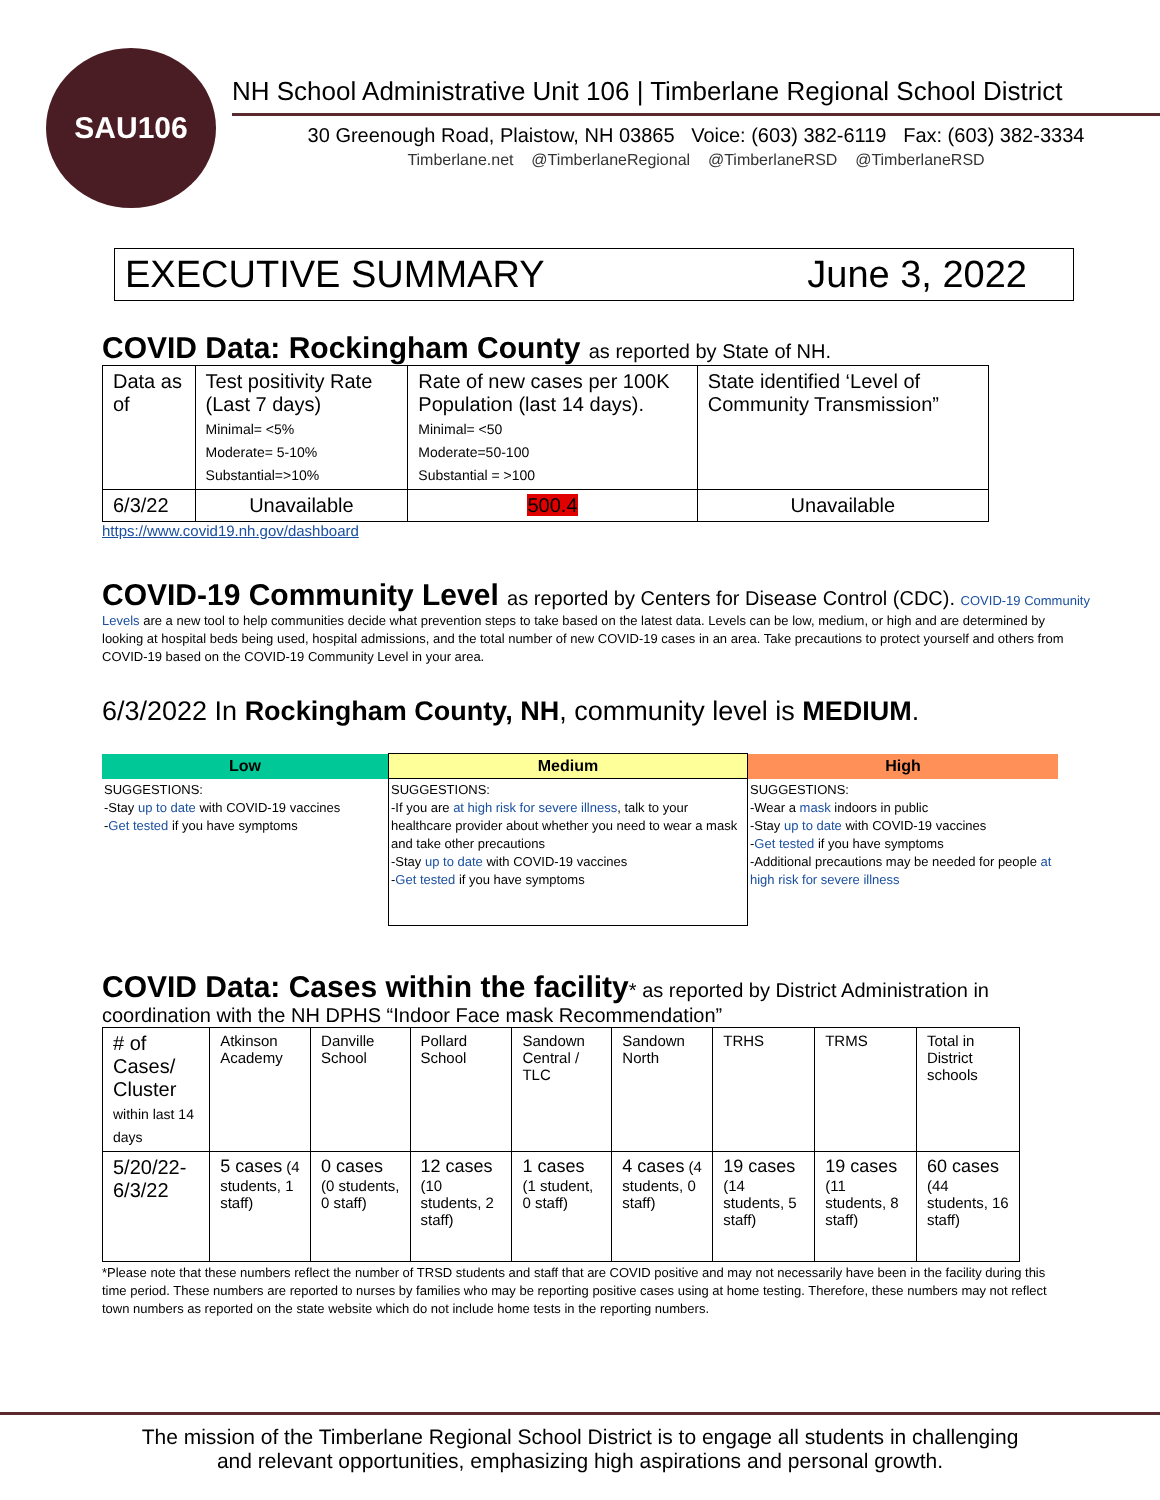SAU106
NH School Administrative Unit 106 | Timberlane Regional School District
30 Greenough Road, Plaistow, NH 03865 Voice: (603) 382-6119 Fax: (603) 382-3334
Timberlane.net @TimberlaneRegional @TimberlaneRSD @TimberlaneRSD
EXECUTIVE SUMMARY June 3, 2022
COVID Data: Rockingham County as reported by State of NH.
| Data as of | Test positivity Rate (Last 7 days) Minimal= <5% Moderate= 5-10% Substantial=>10% | Rate of new cases per 100K Population (last 14 days). Minimal= <50 Moderate=50-100 Substantial = >100 | State identified ‘Level of Community Transmission” |
| 6/3/22 | Unavailable | 500.4 | Unavailable |
https://www.covid19.nh.gov/dashboard
COVID-19 Community Level as reported by Centers for Disease Control (CDC). COVID-19 Community
Levels are a new tool to help communities decide what prevention steps to take based on the latest data. Levels can be low, medium, or high and are determined by looking at hospital beds being used, hospital admissions, and the total number of new COVID-19 cases in an area. Take precautions to protect yourself and others from COVID-19 based on the COVID-19 Community Level in your area.
6/3/2022 In Rockingham County, NH, community level is MEDIUM.
| Low | Medium | High |
| --- | --- | --- |
| SUGGESTIONS: -Stay up to date with COVID-19 vaccines - Get tested if you have symptoms | SUGGESTIONS: -If you are at high risk for severe illness , talk to your healthcare provider about whether you need to wear a mask and take other precautions -Stay up to date with COVID-19 vaccines - Get tested if you have symptoms | SUGGESTIONS: -Wear a mask indoors in public -Stay up to date with COVID-19 vaccines - Get tested if you have symptoms -Additional precautions may be needed for people at high risk for severe illness |
COVID Data: Cases within the facility* as reported by District Administration in
coordination with the NH DPHS “Indoor Face mask Recommendation”
| # of Cases/ Cluster within last 14 days | Atkinson Academy | Danville School | Pollard School | Sandown Central / TLC | Sandown North | TRHS | TRMS | Total in District schools |
| 5/20/22-6/3/22 | 5 cases (4 students, 1 staff) | 0 cases (0 students, 0 staff) | 12 cases (10 students, 2 staff) | 1 cases (1 student, 0 staff) | 4 cases (4 students, 0 staff) | 19 cases (14 students, 5 staff) | 19 cases (11 students, 8 staff) | 60 cases (44 students, 16 staff) |
*Please note that these numbers reflect the number of TRSD students and staff that are COVID positive and may not necessarily have been in the facility during this time period. These numbers are reported to nurses by families who may be reporting positive cases using at home testing. Therefore, these numbers may not reflect town numbers as reported on the state website which do not include home tests in the reporting numbers.
The mission of the Timberlane Regional School District is to engage all students in challenging
and relevant opportunities, emphasizing high aspirations and personal growth.